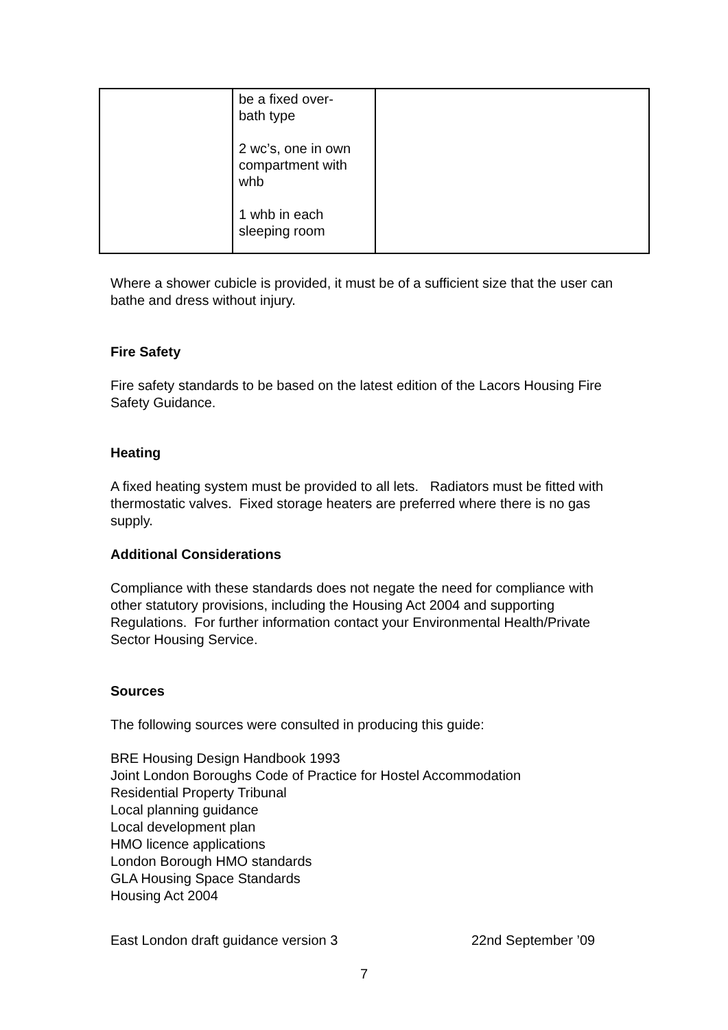| | be a fixed over- bath type 2 wc’s, one in own compartment with whb 1 whb in each sleeping room | |
Where a shower cubicle is provided, it must be of a sufficient size that the user can bathe and dress without injury.
Fire Safety
Fire safety standards to be based on the latest edition of the Lacors Housing Fire Safety Guidance.
Heating
A fixed heating system must be provided to all lets. Radiators must be fitted with thermostatic valves. Fixed storage heaters are preferred where there is no gas supply.
Additional Considerations
Compliance with these standards does not negate the need for compliance with other statutory provisions, including the Housing Act 2004 and supporting Regulations. For further information contact your Environmental Health/Private Sector Housing Service.
Sources
The following sources were consulted in producing this guide:
BRE Housing Design Handbook 1993
Joint London Boroughs Code of Practice for Hostel Accommodation
Residential Property Tribunal
Local planning guidance
Local development plan
HMO licence applications
London Borough HMO standards
GLA Housing Space Standards
Housing Act 2004
East London draft guidance version 3 22nd September ’09
7